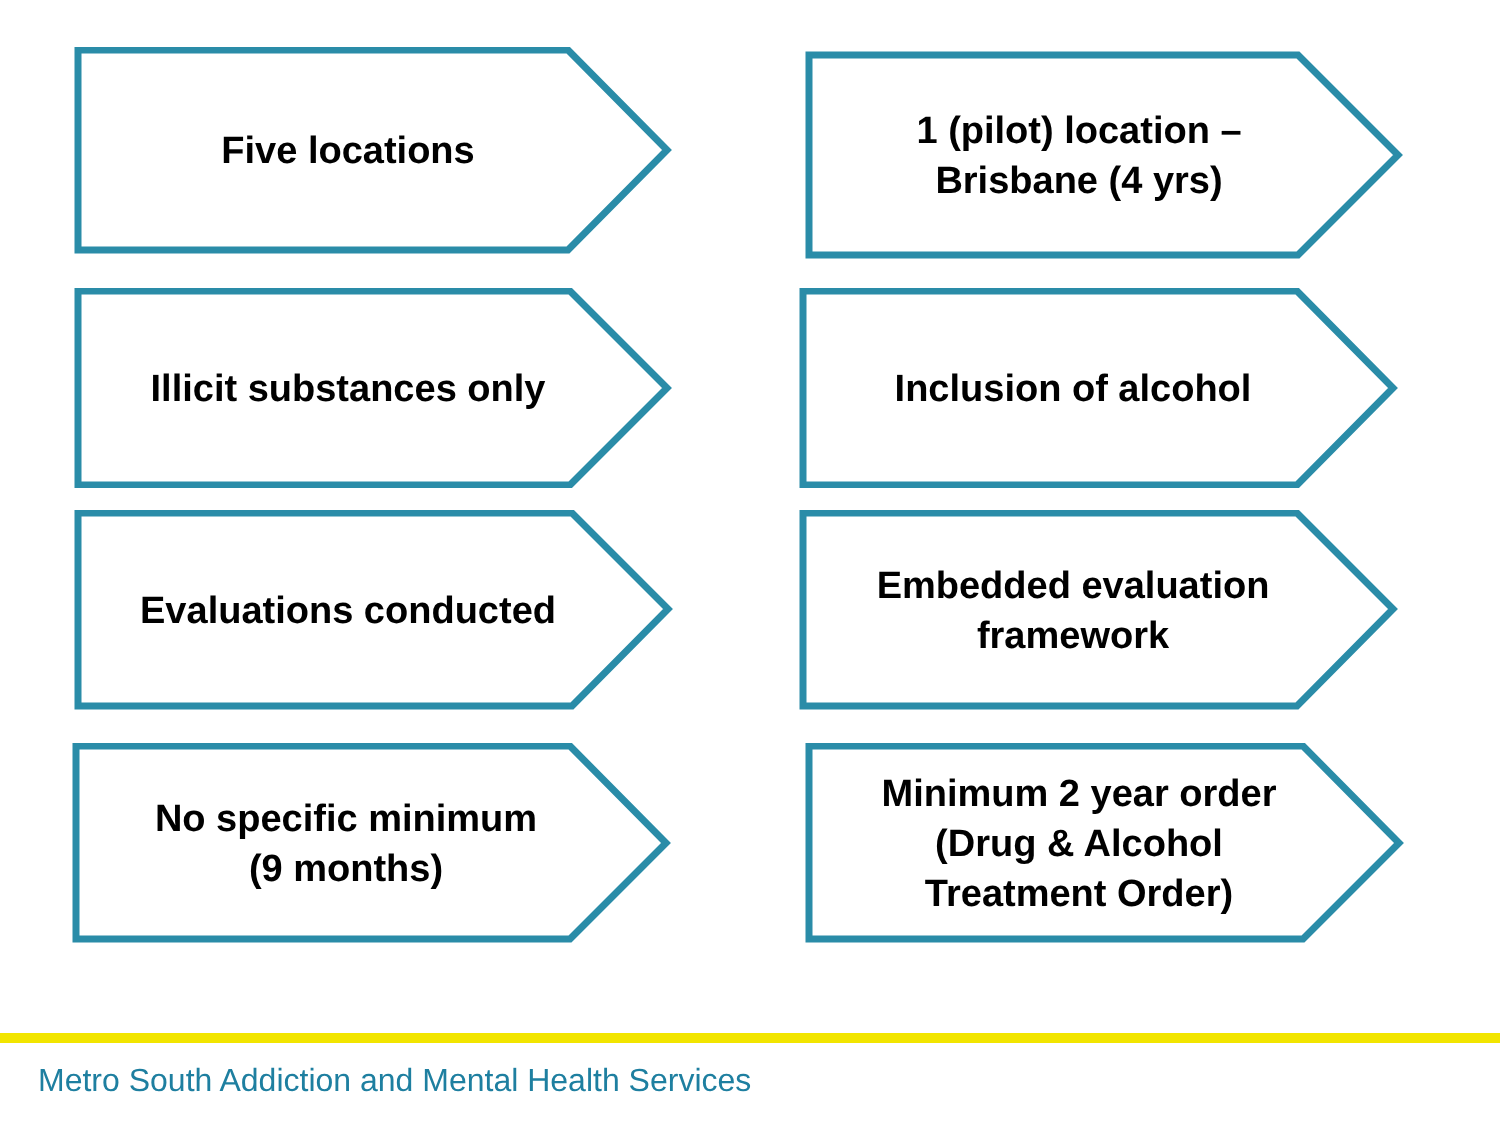Five locations
1 (pilot) location –
Brisbane (4 yrs)
Illicit substances only Inclusion of alcohol
Evaluations conducted Embedded evaluation
framework
No specific minimum
(9 months)
Minimum 2 year order
(Drug & Alcohol
Treatment Order)
Metro South Addiction and Mental Health Services